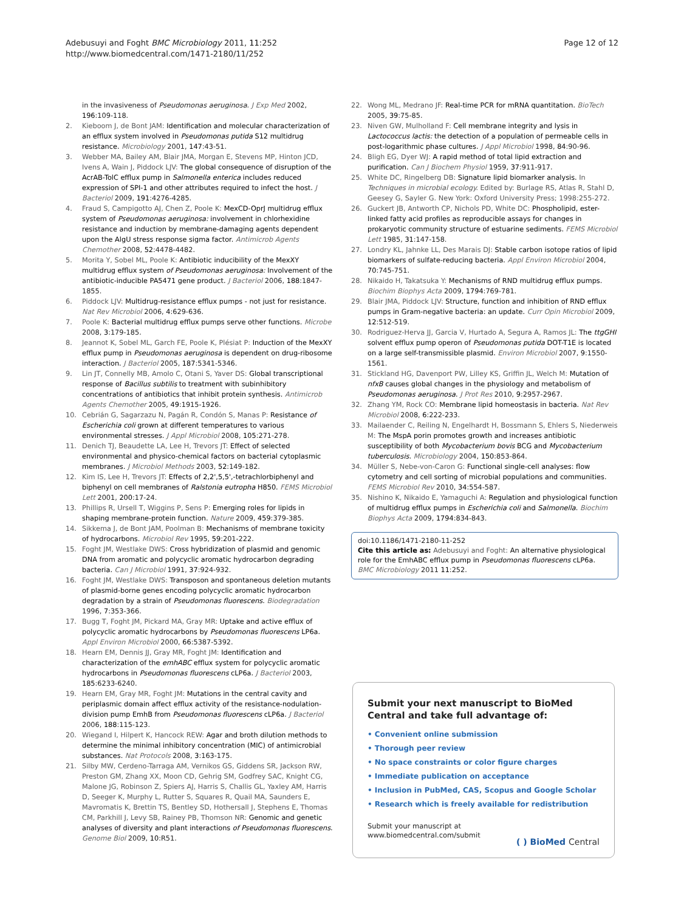Page 12 of 12 Adebusuyi and Foght BMC Microbiology 2011, 11:252
http://www.biomedcentral.com/1471-2180/11/252
in the invasiveness of Pseudomonas aeruginosa. J Exp Med 2002, 196:109-118.
2. Kieboom J, de Bont JAM: Identification and molecular characterization of an efflux system involved in Pseudomonas putida S12 multidrug resistance. Microbiology 2001, 147:43-51.
3. Webber MA, Bailey AM, Blair JMA, Morgan E, Stevens MP, Hinton JCD, Ivens A, Wain J, Piddock LJV: The global consequence of disruption of the AcrAB-TolC efflux pump in Salmonella enterica includes reduced expression of SPI-1 and other attributes required to infect the host. J Bacteriol 2009, 191:4276-4285.
4. Fraud S, Campigotto AJ, Chen Z, Poole K: MexCD-OprJ multidrug efflux system of Pseudomonas aeruginosa: involvement in chlorhexidine resistance and induction by membrane-damaging agents dependent upon the AlgU stress response sigma factor. Antimicrob Agents Chemother 2008, 52:4478-4482.
5. Morita Y, Sobel ML, Poole K: Antibiotic inducibility of the MexXY multidrug efflux system of Pseudomonas aeruginosa: Involvement of the antibiotic-inducible PA5471 gene product. J Bacteriol 2006, 188:1847-1855.
6. Piddock LJV: Multidrug-resistance efflux pumps - not just for resistance. Nat Rev Microbiol 2006, 4:629-636.
7. Poole K: Bacterial multidrug efflux pumps serve other functions. Microbe 2008, 3:179-185.
8. Jeannot K, Sobel ML, Garch FE, Poole K, Plésiat P: Induction of the MexXY efflux pump in Pseudomonas aeruginosa is dependent on drug-ribosome interaction. J Bacteriol 2005, 187:5341-5346.
9. Lin JT, Connelly MB, Amolo C, Otani S, Yaver DS: Global transcriptional response of Bacillus subtilis to treatment with subinhibitory concentrations of antibiotics that inhibit protein synthesis. Antimicrob Agents Chemother 2005, 49:1915-1926.
10. Cebrián G, Sagarzazu N, Pagán R, Condón S, Manas P: Resistance of Escherichia coli grown at different temperatures to various environmental stresses. J Appl Microbiol 2008, 105:271-278.
11. Denich TJ, Beaudette LA, Lee H, Trevors JT: Effect of selected environmental and physico-chemical factors on bacterial cytoplasmic membranes. J Microbiol Methods 2003, 52:149-182.
12. Kim IS, Lee H, Trevors JT: Effects of 2,2',5,5',-tetrachlorbiphenyl and biphenyl on cell membranes of Ralstonia eutropha H850. FEMS Microbiol Lett 2001, 200:17-24.
13. Phillips R, Ursell T, Wiggins P, Sens P: Emerging roles for lipids in shaping membrane-protein function. Nature 2009, 459:379-385.
14. Sikkema J, de Bont JAM, Poolman B: Mechanisms of membrane toxicity of hydrocarbons. Microbiol Rev 1995, 59:201-222.
15. Foght JM, Westlake DWS: Cross hybridization of plasmid and genomic DNA from aromatic and polycyclic aromatic hydrocarbon degrading bacteria. Can J Microbiol 1991, 37:924-932.
16. Foght JM, Westlake DWS: Transposon and spontaneous deletion mutants of plasmid-borne genes encoding polycyclic aromatic hydrocarbon degradation by a strain of Pseudomonas fluorescens. Biodegradation 1996, 7:353-366.
17. Bugg T, Foght JM, Pickard MA, Gray MR: Uptake and active efflux of polycyclic aromatic hydrocarbons by Pseudomonas fluorescens LP6a. Appl Environ Microbiol 2000, 66:5387-5392.
18. Hearn EM, Dennis JJ, Gray MR, Foght JM: Identification and characterization of the emhABC efflux system for polycyclic aromatic hydrocarbons in Pseudomonas fluorescens cLP6a. J Bacteriol 2003, 185:6233-6240.
19. Hearn EM, Gray MR, Foght JM: Mutations in the central cavity and periplasmic domain affect efflux activity of the resistance-nodulation-division pump EmhB from Pseudomonas fluorescens cLP6a. J Bacteriol 2006, 188:115-123.
20. Wiegand I, Hilpert K, Hancock REW: Agar and broth dilution methods to determine the minimal inhibitory concentration (MIC) of antimicrobial substances. Nat Protocols 2008, 3:163-175.
21. Silby MW, Cerdeno-Tarraga AM, Vernikos GS, Giddens SR, Jackson RW, Preston GM, Zhang XX, Moon CD, Gehrig SM, Godfrey SAC, Knight CG, Malone JG, Robinson Z, Spiers AJ, Harris S, Challis GL, Yaxley AM, Harris D, Seeger K, Murphy L, Rutter S, Squares R, Quail MA, Saunders E, Mavromatis K, Brettin TS, Bentley SD, Hothersall J, Stephens E, Thomas CM, Parkhill J, Levy SB, Rainey PB, Thomson NR: Genomic and genetic analyses of diversity and plant interactions of Pseudomonas fluorescens. Genome Biol 2009, 10:R51.
22. Wong ML, Medrano JF: Real-time PCR for mRNA quantitation. BioTech 2005, 39:75-85.
23. Niven GW, Mulholland F: Cell membrane integrity and lysis in Lactococcus lactis: the detection of a population of permeable cells in post-logarithmic phase cultures. J Appl Microbiol 1998, 84:90-96.
24. Bligh EG, Dyer WJ: A rapid method of total lipid extraction and purification. Can J Biochem Physiol 1959, 37:911-917.
25. White DC, Ringelberg DB: Signature lipid biomarker analysis. In Techniques in microbial ecology. Edited by: Burlage RS, Atlas R, Stahl D, Geesey G, Sayler G. New York: Oxford University Press; 1998:255-272.
26. Guckert JB, Antworth CP, Nichols PD, White DC: Phospholipid, ester-linked fatty acid profiles as reproducible assays for changes in prokaryotic community structure of estuarine sediments. FEMS Microbiol Lett 1985, 31:147-158.
27. Londry KL, Jahnke LL, Des Marais DJ: Stable carbon isotope ratios of lipid biomarkers of sulfate-reducing bacteria. Appl Environ Microbiol 2004, 70:745-751.
28. Nikaido H, Takatsuka Y: Mechanisms of RND multidrug efflux pumps. Biochim Biophys Acta 2009, 1794:769-781.
29. Blair JMA, Piddock LJV: Structure, function and inhibition of RND efflux pumps in Gram-negative bacteria: an update. Curr Opin Microbiol 2009, 12:512-519.
30. Rodriguez-Herva JJ, Garcia V, Hurtado A, Segura A, Ramos JL: The ttgGHI solvent efflux pump operon of Pseudomonas putida DOT-T1E is located on a large self-transmissible plasmid. Environ Microbiol 2007, 9:1550-1561.
31. Stickland HG, Davenport PW, Lilley KS, Griffin JL, Welch M: Mutation of nfxB causes global changes in the physiology and metabolism of Pseudomonas aeruginosa. J Prot Res 2010, 9:2957-2967.
32. Zhang YM, Rock CO: Membrane lipid homeostasis in bacteria. Nat Rev Microbiol 2008, 6:222-233.
33. Mailaender C, Reiling N, Engelhardt H, Bossmann S, Ehlers S, Niederweis M: The MspA porin promotes growth and increases antibiotic susceptibility of both Mycobacterium bovis BCG and Mycobacterium tuberculosis. Microbiology 2004, 150:853-864.
34. Müller S, Nebe-von-Caron G: Functional single-cell analyses: flow cytometry and cell sorting of microbial populations and communities. FEMS Microbiol Rev 2010, 34:554-587.
35. Nishino K, Nikaido E, Yamaguchi A: Regulation and physiological function of multidrug efflux pumps in Escherichia coli and Salmonella. Biochim Biophys Acta 2009, 1794:834-843.
doi:10.1186/1471-2180-11-252
Cite this article as: Adebusuyi and Foght: An alternative physiological role for the EmhABC efflux pump in Pseudomonas fluorescens cLP6a. BMC Microbiology 2011 11:252.
Submit your next manuscript to BioMed Central and take full advantage of:
• Convenient online submission
• Thorough peer review
• No space constraints or color figure charges
• Immediate publication on acceptance
• Inclusion in PubMed, CAS, Scopus and Google Scholar
• Research which is freely available for redistribution
Submit your manuscript at
www.biomedcentral.com/submit
( ) BioMed Central